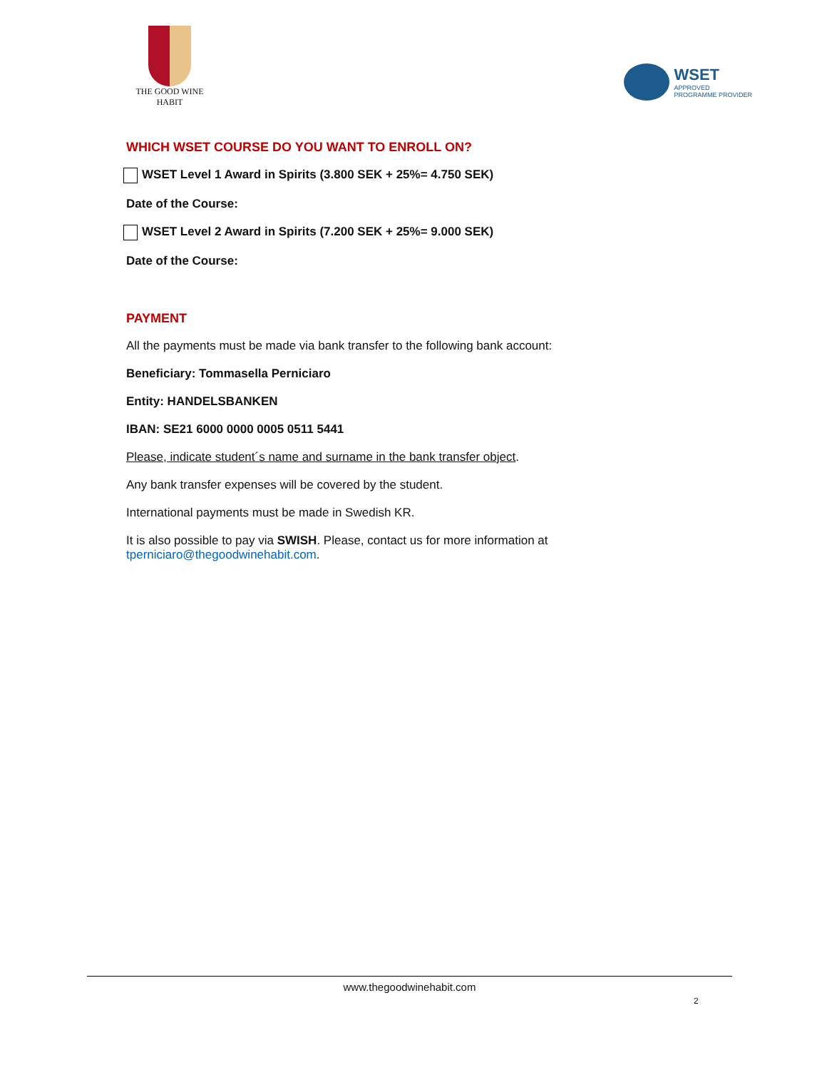THE GOOD WINE HABIT
WSET
APPROVED
PROGRAMME PROVIDER
WHICH WSET COURSE DO YOU WANT TO ENROLL ON?
WSET Level 1 Award in Spirits (3.800 SEK + 25%= 4.750 SEK)
Date of the Course:
WSET Level 2 Award in Spirits (7.200 SEK + 25%= 9.000 SEK)
Date of the Course:
PAYMENT
All the payments must be made via bank transfer to the following bank account:
Beneficiary: Tommasella Perniciaro
Entity: HANDELSBANKEN
IBAN: SE21 6000 0000 0005 0511 5441
Please, indicate student´s name and surname in the bank transfer object.
Any bank transfer expenses will be covered by the student.
International payments must be made in Swedish KR.
It is also possible to pay via SWISH. Please, contact us for more information at
tperniciaro@thegoodwinehabit.com.
www.thegoodwinehabit.com
2